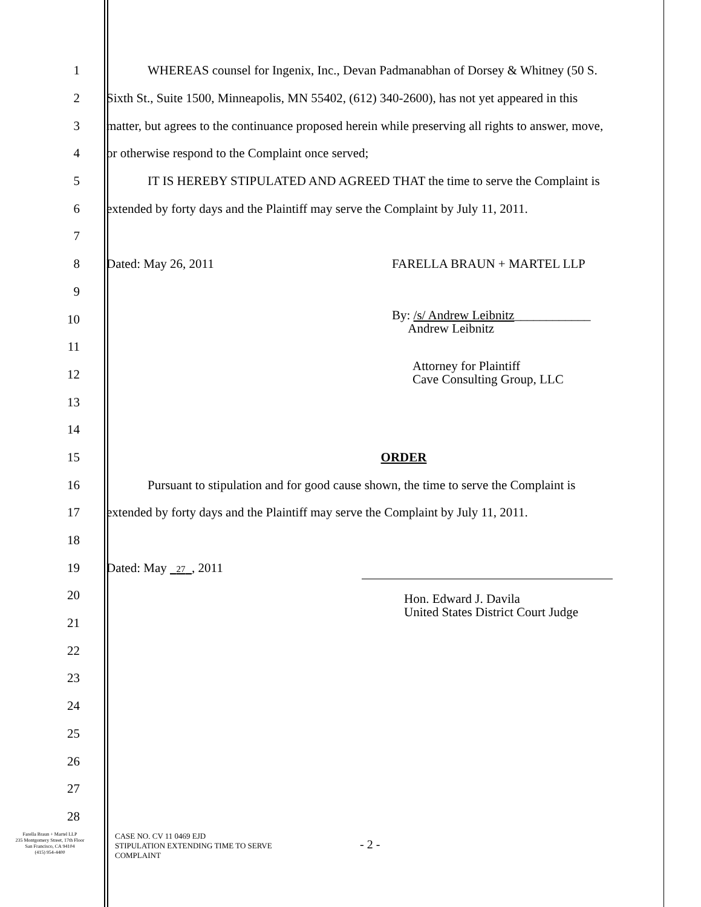1 WHEREAS counsel for Ingenix, Inc., Devan Padmanabhan of Dorsey & Whitney (50 S.
2 Sixth St., Suite 1500, Minneapolis, MN 55402, (612) 340-2600), has not yet appeared in this
3 matter, but agrees to the continuance proposed herein while preserving all rights to answer, move,
4 or otherwise respond to the Complaint once served;
5 IT IS HEREBY STIPULATED AND AGREED THAT the time to serve the Complaint is
6 extended by forty days and the Plaintiff may serve the Complaint by July 11, 2011.
7
8 Dated: May 26, 2011 FARELLA BRAUN + MARTEL LLP
9
10
By: /s/ Andrew Leibnitz____________
Andrew Leibnitz
11
Attorney for Plaintiff
Cave Consulting Group, LLC
12
13
14
15 ORDER
16 Pursuant to stipulation and for good cause shown, the time to serve the Complaint is
17 extended by forty days and the Plaintiff may serve the Complaint by July 11, 2011.
18
19 Dated: May 27 , 2011
20
Hon. Edward J. Davila
United States District Court Judge
21
22
23
24
25
26
27
28
Farella Braun + Martel LLP
235 Montgomery Street, 17th Floor
San Francisco, CA 94104
(415) 954-4400
CASE NO. CV 11 0469 EJD
STIPULATION EXTENDING TIME TO SERVE
COMPLAINT
- 2 -